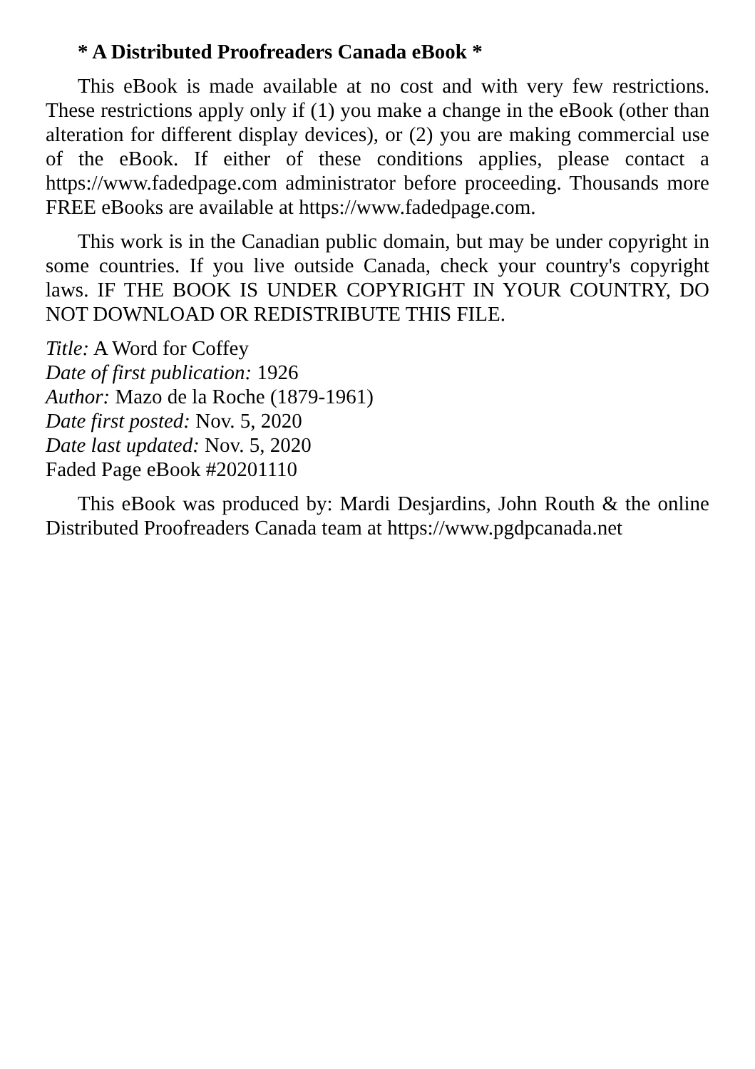* A Distributed Proofreaders Canada eBook *
This eBook is made available at no cost and with very few restrictions. These restrictions apply only if (1) you make a change in the eBook (other than alteration for different display devices), or (2) you are making commercial use of the eBook. If either of these conditions applies, please contact a https://www.fadedpage.com administrator before proceeding. Thousands more FREE eBooks are available at https://www.fadedpage.com.
This work is in the Canadian public domain, but may be under copyright in some countries. If you live outside Canada, check your country's copyright laws. IF THE BOOK IS UNDER COPYRIGHT IN YOUR COUNTRY, DO NOT DOWNLOAD OR REDISTRIBUTE THIS FILE.
Title: A Word for Coffey
Date of first publication: 1926
Author: Mazo de la Roche (1879-1961)
Date first posted: Nov. 5, 2020
Date last updated: Nov. 5, 2020
Faded Page eBook #20201110
This eBook was produced by: Mardi Desjardins, John Routh & the online Distributed Proofreaders Canada team at https://www.pgdpcanada.net